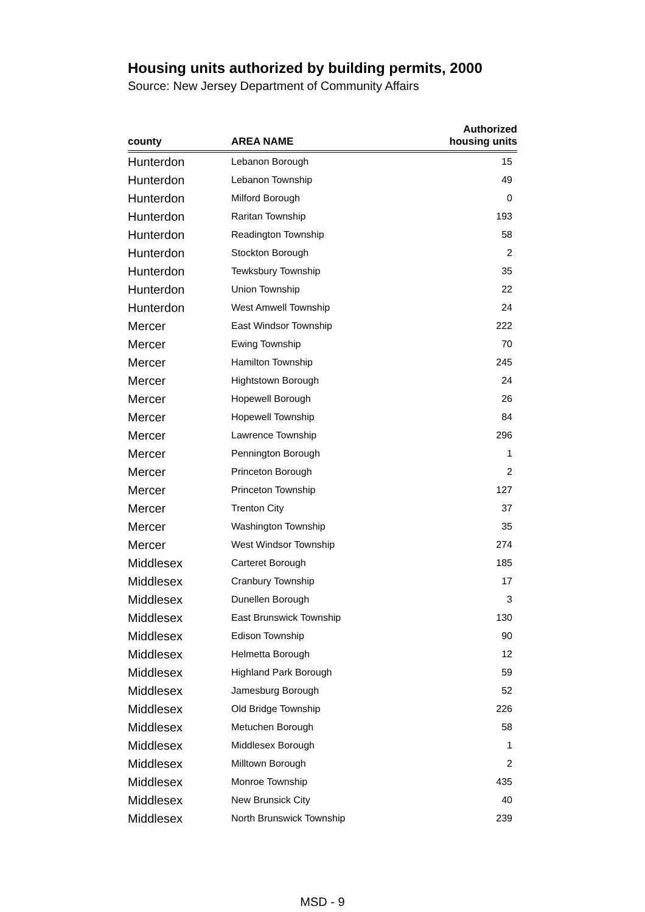Housing units authorized by building permits, 2000
Source: New Jersey Department of Community Affairs
| county | AREA NAME | Authorized housing units |
| --- | --- | --- |
| Hunterdon | Lebanon Borough | 15 |
| Hunterdon | Lebanon Township | 49 |
| Hunterdon | Milford Borough | 0 |
| Hunterdon | Raritan Township | 193 |
| Hunterdon | Readington Township | 58 |
| Hunterdon | Stockton Borough | 2 |
| Hunterdon | Tewksbury Township | 35 |
| Hunterdon | Union Township | 22 |
| Hunterdon | West Amwell Township | 24 |
| Mercer | East Windsor Township | 222 |
| Mercer | Ewing Township | 70 |
| Mercer | Hamilton Township | 245 |
| Mercer | Hightstown Borough | 24 |
| Mercer | Hopewell Borough | 26 |
| Mercer | Hopewell Township | 84 |
| Mercer | Lawrence Township | 296 |
| Mercer | Pennington Borough | 1 |
| Mercer | Princeton Borough | 2 |
| Mercer | Princeton Township | 127 |
| Mercer | Trenton City | 37 |
| Mercer | Washington Township | 35 |
| Mercer | West Windsor Township | 274 |
| Middlesex | Carteret Borough | 185 |
| Middlesex | Cranbury Township | 17 |
| Middlesex | Dunellen Borough | 3 |
| Middlesex | East Brunswick Township | 130 |
| Middlesex | Edison Township | 90 |
| Middlesex | Helmetta Borough | 12 |
| Middlesex | Highland Park Borough | 59 |
| Middlesex | Jamesburg Borough | 52 |
| Middlesex | Old Bridge Township | 226 |
| Middlesex | Metuchen Borough | 58 |
| Middlesex | Middlesex Borough | 1 |
| Middlesex | Milltown Borough | 2 |
| Middlesex | Monroe Township | 435 |
| Middlesex | New Brunsick City | 40 |
| Middlesex | North Brunswick Township | 239 |
MSD - 9